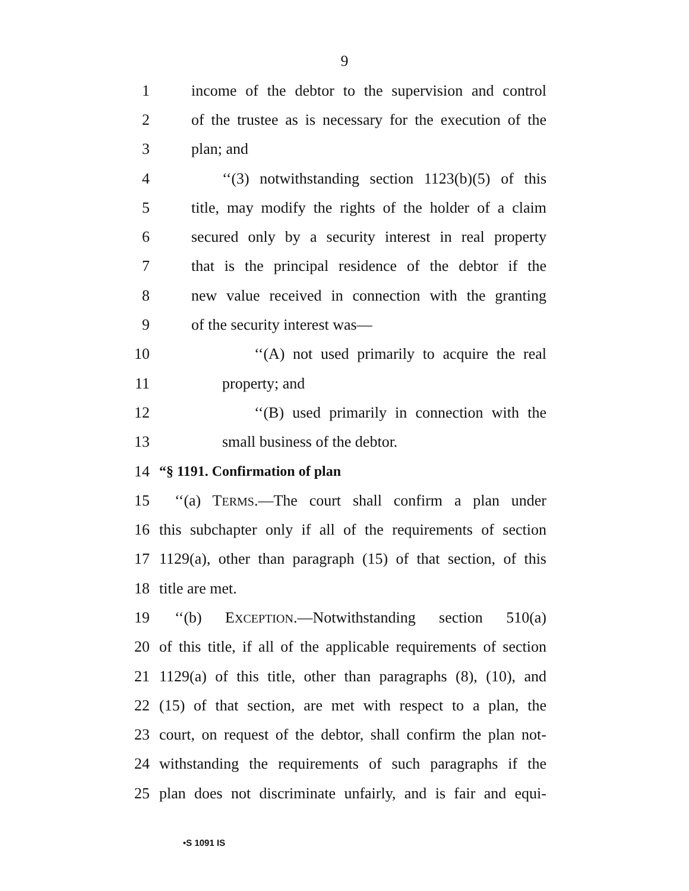9
1 income of the debtor to the supervision and control
2 of the trustee as is necessary for the execution of the
3 plan; and
4 ‘‘(3) notwithstanding section 1123(b)(5) of this
5 title, may modify the rights of the holder of a claim
6 secured only by a security interest in real property
7 that is the principal residence of the debtor if the
8 new value received in connection with the granting
9 of the security interest was—
10 ‘‘(A) not used primarily to acquire the real
11 property; and
12 ‘‘(B) used primarily in connection with the
13 small business of the debtor.
14 “§ 1191. Confirmation of plan
15 ‘‘(a) TERMS.—The court shall confirm a plan under
16 this subchapter only if all of the requirements of section
17 1129(a), other than paragraph (15) of that section, of this
18 title are met.
19 ‘‘(b) EXCEPTION.—Notwithstanding section 510(a)
20 of this title, if all of the applicable requirements of section
21 1129(a) of this title, other than paragraphs (8), (10), and
22 (15) of that section, are met with respect to a plan, the
23 court, on request of the debtor, shall confirm the plan not-
24 withstanding the requirements of such paragraphs if the
25 plan does not discriminate unfairly, and is fair and equi-
•S 1091 IS